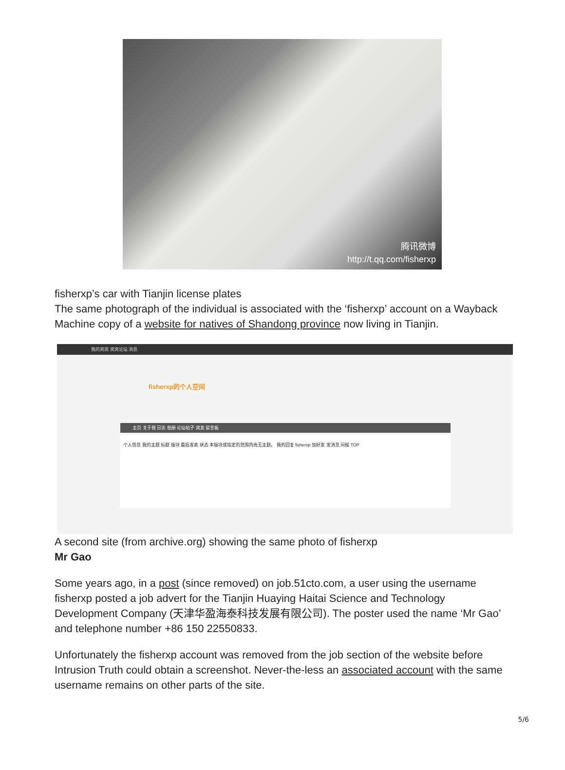腾讯微博
http://t.qq.com/fisherxp
fisherxp’s car with Tianjin license plates
The same photograph of the individual is associated with the ‘fisherxp’ account on a Wayback Machine copy of a website for natives of Shandong province now living in Tianjin.
我的窝窝 窝窝论坛 消息
fisherxp的个人空间
主页 关于我 日志 相册 论坛帖子 窝友 留言板
个人信息 我的主题 标题 版块 最后发表 状态 本版块或指定的范围内尚无主题。 我的回复 fisherxp 加好友 发消息 问候 TOP
A second site (from archive.org) showing the same photo of fisherxp
Mr Gao
Some years ago, in a post (since removed) on job.51cto.com, a user using the username fisherxp posted a job advert for the Tianjin Huaying Haitai Science and Technology Development Company (天津华盈海泰科技发展有限公司). The poster used the name ‘Mr Gao’ and telephone number +86 150 22550833.
Unfortunately the fisherxp account was removed from the job section of the website before Intrusion Truth could obtain a screenshot. Never-the-less an associated account with the same username remains on other parts of the site.
5/6